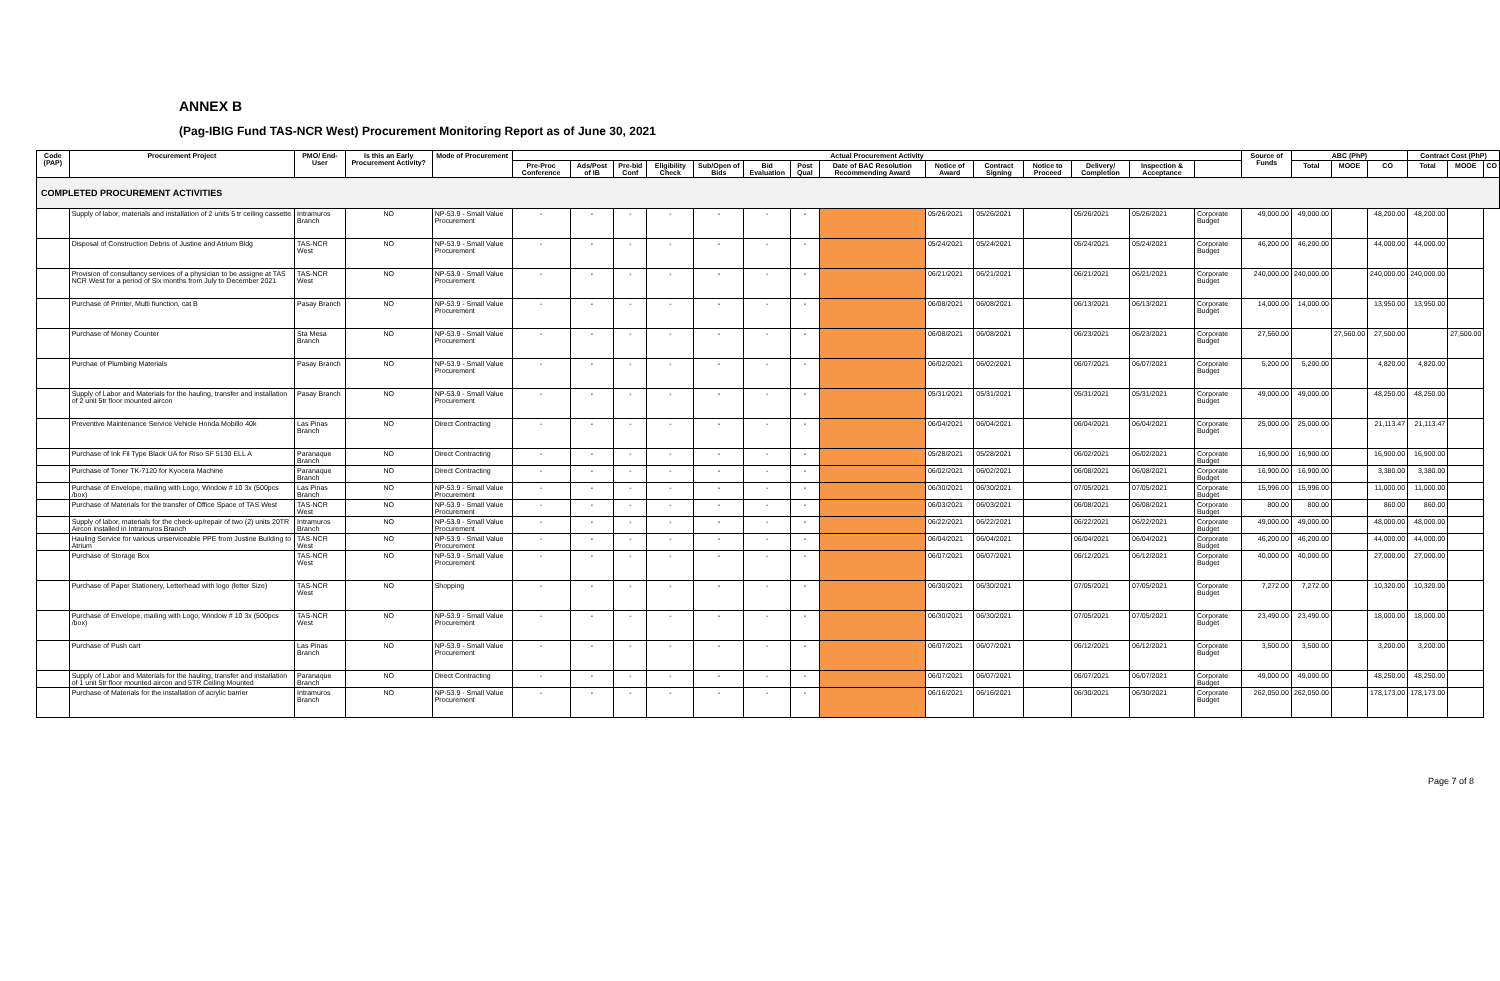ANNEX B
(Pag-IBIG Fund TAS-NCR West) Procurement Monitoring Report as of June 30, 2021
| Code (PAP) | Procurement Project | PMO/ End-User | Is this an Early Procurement Activity? | Mode of Procurement | Actual Procurement Activity | | | | | | | | | | | | | | Source of Funds | ABC (PhP) | | | Contract Cost (PhP) | | |
| --- | --- | --- | --- | --- | --- | --- | --- | --- | --- | --- | --- | --- | --- | --- | --- | --- | --- | --- | --- | --- | --- | --- | --- | --- | --- |
| | | | | | Pre-Proc Conference | Ads/Post of IB | Pre-bid Conf | Eligibility Check | Sub/Open of Bids | Bid Evaluation | Post Qual | Date of BAC Resolution Recommending Award | Notice of Award | Contract Signing | Notice to Proceed | Delivery/ Completion | Inspection & Acceptance | | | Total | MOOE | CO | Total | MOOE | CO |
| COMPLETED PROCUREMENT ACTIVITIES | | | | | | | | | | | | | | | | | | | | | | | | | |
| | Supply of labor, materials and installation of 2 units 5 tr ceiling cassette | Intramuros Branch | NO | NP-53.9 - Small Value Procurement | - | - | - | - | - | - | - | | 05/26/2021 | 05/26/2021 | | 05/26/2021 | 05/26/2021 | Corporate Budget | 49,000.00 | 49,000.00 | | 48,200.00 | 48,200.00 | | |
| | Disposal of Construction Debris of Justine and Atrium Bldg | TAS-NCR West | NO | NP-53.9 - Small Value Procurement | - | - | - | - | - | - | - | | 05/24/2021 | 05/24/2021 | | 05/24/2021 | 05/24/2021 | Corporate Budget | 46,200.00 | 46,200.00 | | 44,000.00 | 44,000.00 | | |
| | Provision of consultancy services of a physician to be assigne at TAS NCR West for a period of Six months from July to December 2021 | TAS-NCR West | NO | NP-53.9 - Small Value Procurement | - | - | - | - | - | - | - | | 06/21/2021 | 06/21/2021 | | 06/21/2021 | 06/21/2021 | Corporate Budget | 240,000.00 | 240,000.00 | | 240,000.00 | 240,000.00 | | |
| | Purchase of Printer, Multi fiunction, cat B | Pasay Branch | NO | NP-53.9 - Small Value Procurement | - | - | - | - | - | - | - | | 06/08/2021 | 06/08/2021 | | 06/13/2021 | 06/13/2021 | Corporate Budget | 14,000.00 | 14,000.00 | | 13,950.00 | 13,950.00 | | |
| | Purchase of Money Counter | Sta Mesa Branch | NO | NP-53.9 - Small Value Procurement | - | - | - | - | - | - | - | | 06/08/2021 | 06/08/2021 | | 06/23/2021 | 06/23/2021 | Corporate Budget | 27,560.00 | | 27,560.00 | 27,500.00 | | 27,500.00 | |
| | Purchae of Plumbing Materials | Pasay Branch | NO | NP-53.9 - Small Value Procurement | - | - | - | - | - | - | - | | 06/02/2021 | 06/02/2021 | | 06/07/2021 | 06/07/2021 | Corporate Budget | 5,200.00 | 5,200.00 | | 4,820.00 | 4,820.00 | | |
| | Supply of Labor and Materials for the hauling, transfer and installation of 2 unit 5tr floor mounted aircon | Pasay Branch | NO | NP-53.9 - Small Value Procurement | - | - | - | - | - | - | - | | 05/31/2021 | 05/31/2021 | | 05/31/2021 | 05/31/2021 | Corporate Budget | 49,000.00 | 49,000.00 | | 48,250.00 | 48,250.00 | | |
| | Preventive Maintenance Service Vehicle Honda Mobillo 40k | Las Pinas Branch | NO | Direct Contracting | - | - | - | - | - | - | - | | 06/04/2021 | 06/04/2021 | | 06/04/2021 | 06/04/2021 | Corporate Budget | 25,000.00 | 25,000.00 | | 21,113.47 | 21,113.47 | | |
| | Purchase of Ink Fil Type Black UA for Riso SF 5130 ELL A | Paranaque Branch | NO | Direct Contracting | - | - | - | - | - | - | - | | 05/28/2021 | 05/28/2021 | | 06/02/2021 | 06/02/2021 | Corporate Budget | 16,900.00 | 16,900.00 | | 16,900.00 | 16,900.00 | | |
| | Purchase of Toner TK-7120 for Kyocera Machine | Paranaque Branch | NO | Direct Contracting | - | - | - | - | - | - | - | | 06/02/2021 | 06/02/2021 | | 06/08/2021 | 06/08/2021 | Corporate Budget | 16,900.00 | 16,900.00 | | 3,380.00 | 3,380.00 | | |
| | Purchase of Envelope, mailing with Logo, Window # 10 3x (500pcs /box) | Las Pinas Branch | NO | NP-53.9 - Small Value Procurement | - | - | - | - | - | - | - | | 06/30/2021 | 06/30/2021 | | 07/05/2021 | 07/05/2021 | Corporate Budget | 15,996.00 | 15,996.00 | | 11,000.00 | 11,000.00 | | |
| | Purchase of Materials for the transfer of Office Space of TAS West | TAS-NCR West | NO | NP-53.9 - Small Value Procurement | - | - | - | - | - | - | - | | 06/03/2021 | 06/03/2021 | | 06/08/2021 | 06/08/2021 | Corporate Budget | 800.00 | 800.00 | | 860.00 | 860.00 | | |
| | Supply of labor, materials for the check-up/repair of two (2) units 20TR Aircon installed in Intramuros Branch | Intramuros Branch | NO | NP-53.9 - Small Value Procurement | - | - | - | - | - | - | - | | 06/22/2021 | 06/22/2021 | | 06/22/2021 | 06/22/2021 | Corporate Budget | 49,000.00 | 49,000.00 | | 48,000.00 | 48,000.00 | | |
| | Hauling Service for various unserviceable PPE from Justine Building to Atrium | TAS-NCR West | NO | NP-53.9 - Small Value Procurement | - | - | - | - | - | - | - | | 06/04/2021 | 06/04/2021 | | 06/04/2021 | 06/04/2021 | Corporate Budget | 46,200.00 | 46,200.00 | | 44,000.00 | 44,000.00 | | |
| | Purchase of Storage Box | TAS-NCR West | NO | NP-53.9 - Small Value Procurement | - | - | - | - | - | - | - | | 06/07/2021 | 06/07/2021 | | 06/12/2021 | 06/12/2021 | Corporate Budget | 40,000.00 | 40,000.00 | | 27,000.00 | 27,000.00 | | |
| | Purchase of Paper Stationery, Letterhead with logo (letter Size) | TAS-NCR West | NO | Shopping | - | - | - | - | - | - | - | | 06/30/2021 | 06/30/2021 | | 07/05/2021 | 07/05/2021 | Corporate Budget | 7,272.00 | 7,272.00 | | 10,320.00 | 10,320.00 | | |
| | Purchase of Envelope, mailing with Logo, Window # 10 3x (500pcs /box) | TAS-NCR West | NO | NP-53.9 - Small Value Procurement | - | - | - | - | - | - | - | | 06/30/2021 | 06/30/2021 | | 07/05/2021 | 07/05/2021 | Corporate Budget | 23,490.00 | 23,490.00 | | 18,000.00 | 18,000.00 | | |
| | Purchase of Push cart | Las Pinas Branch | NO | NP-53.9 - Small Value Procurement | - | - | - | - | - | - | - | | 06/07/2021 | 06/07/2021 | | 06/12/2021 | 06/12/2021 | Corporate Budget | 3,500.00 | 3,500.00 | | 3,200.00 | 3,200.00 | | |
| | Supply of Labor and Materials for the hauling, transfer and installation of 1 unit 5tr floor mounted aircon and 5TR Ceiling Mounted | Paranaque Branch | NO | Direct Contracting | - | - | - | - | - | - | - | | 06/07/2021 | 06/07/2021 | | 06/07/2021 | 06/07/2021 | Corporate Budget | 49,000.00 | 49,000.00 | | 48,250.00 | 48,250.00 | | |
| | Purchase of Materials for the installation of acrylic barrier | Intramuros Branch | NO | NP-53.9 - Small Value Procurement | - | - | - | - | - | - | - | | 06/16/2021 | 06/16/2021 | | 06/30/2021 | 06/30/2021 | Corporate Budget | 262,050.00 | 262,050.00 | | 178,173.00 | 178,173.00 | | |
Page 7 of 8